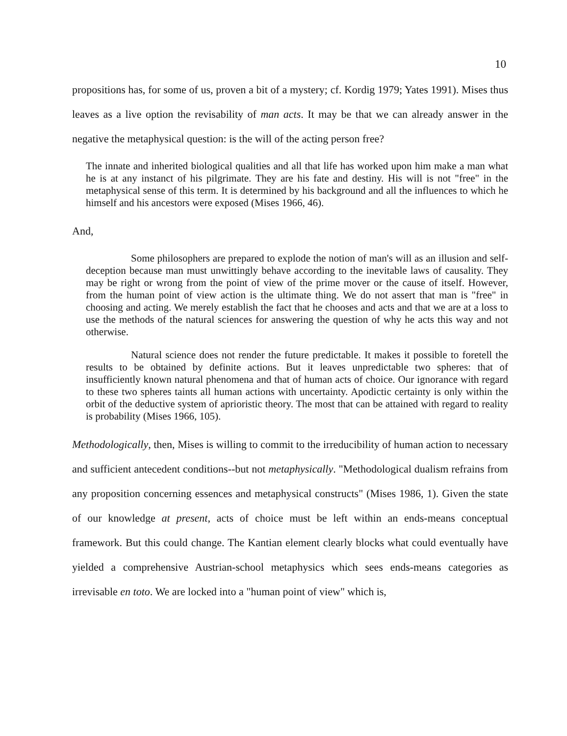10
propositions has, for some of us, proven a bit of a mystery; cf. Kordig 1979; Yates 1991). Mises thus leaves as a live option the revisability of man acts. It may be that we can already answer in the negative the metaphysical question: is the will of the acting person free?
The innate and inherited biological qualities and all that life has worked upon him make a man what he is at any instanct of his pilgrimate. They are his fate and destiny. His will is not "free" in the metaphysical sense of this term. It is determined by his background and all the influences to which he himself and his ancestors were exposed (Mises 1966, 46).
And,
Some philosophers are prepared to explode the notion of man's will as an illusion and self-deception because man must unwittingly behave according to the inevitable laws of causality. They may be right or wrong from the point of view of the prime mover or the cause of itself. However, from the human point of view action is the ultimate thing. We do not assert that man is "free" in choosing and acting. We merely establish the fact that he chooses and acts and that we are at a loss to use the methods of the natural sciences for answering the question of why he acts this way and not otherwise.
Natural science does not render the future predictable. It makes it possible to foretell the results to be obtained by definite actions. But it leaves unpredictable two spheres: that of insufficiently known natural phenomena and that of human acts of choice. Our ignorance with regard to these two spheres taints all human actions with uncertainty. Apodictic certainty is only within the orbit of the deductive system of aprioristic theory. The most that can be attained with regard to reality is probability (Mises 1966, 105).
Methodologically, then, Mises is willing to commit to the irreducibility of human action to necessary and sufficient antecedent conditions--but not metaphysically. "Methodological dualism refrains from any proposition concerning essences and metaphysical constructs" (Mises 1986, 1). Given the state of our knowledge at present, acts of choice must be left within an ends-means conceptual framework. But this could change. The Kantian element clearly blocks what could eventually have yielded a comprehensive Austrian-school metaphysics which sees ends-means categories as irrevisable en toto. We are locked into a "human point of view" which is,